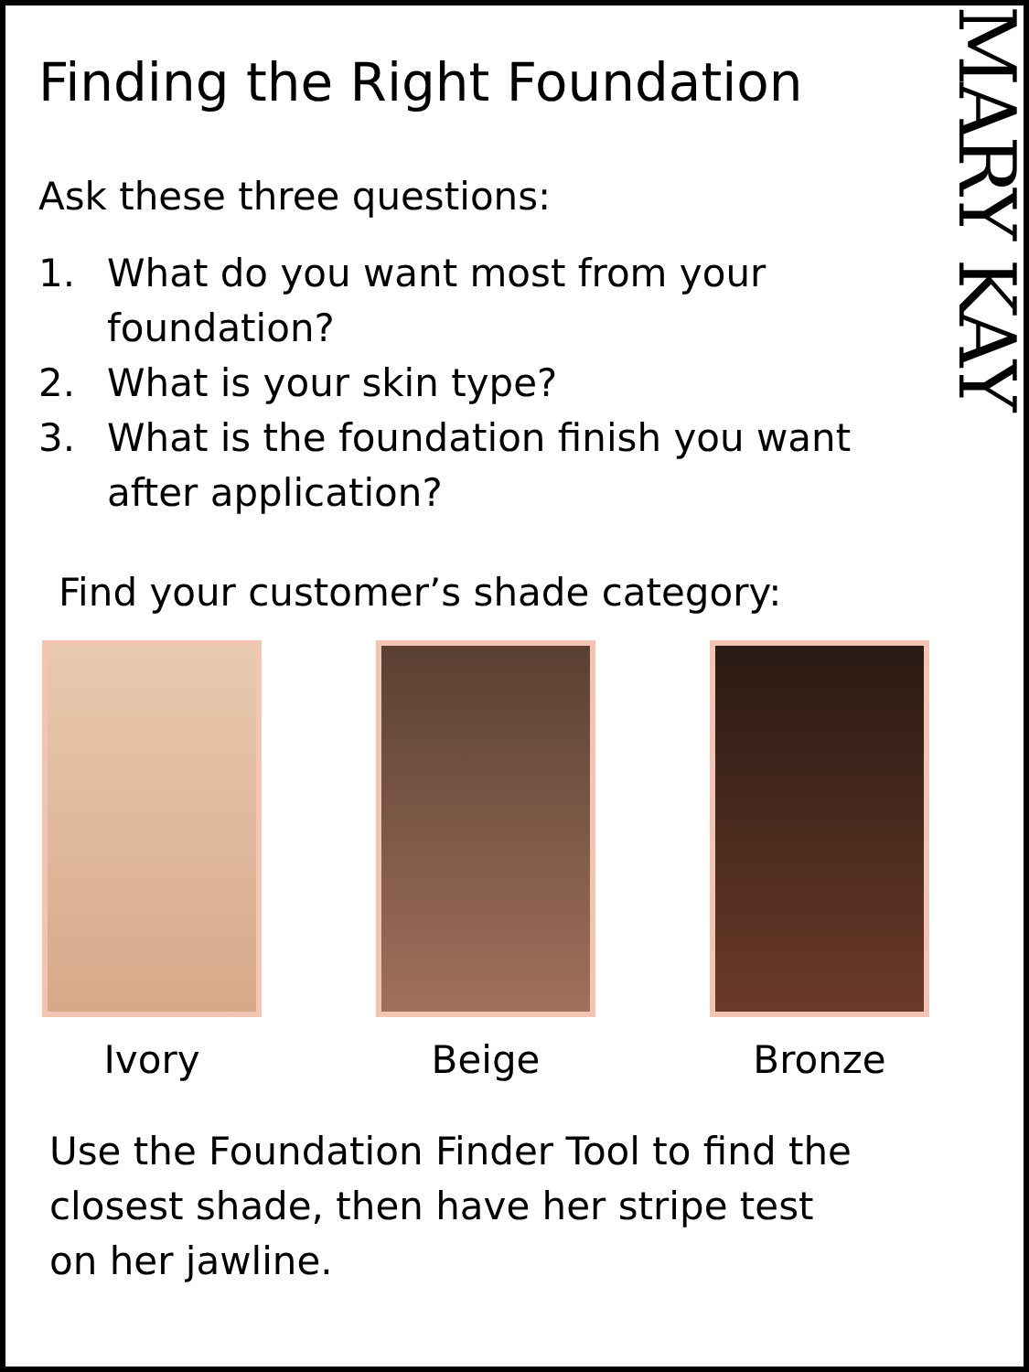MARY KAY
Finding the Right Foundation
Ask these three questions:
1. What do you want most from your foundation?
2. What is your skin type?
3. What is the foundation finish you want after application?
Find your customer’s shade category:
Ivory Beige Bronze
Use the Foundation Finder Tool to find the closest shade, then have her stripe test on her jawline.